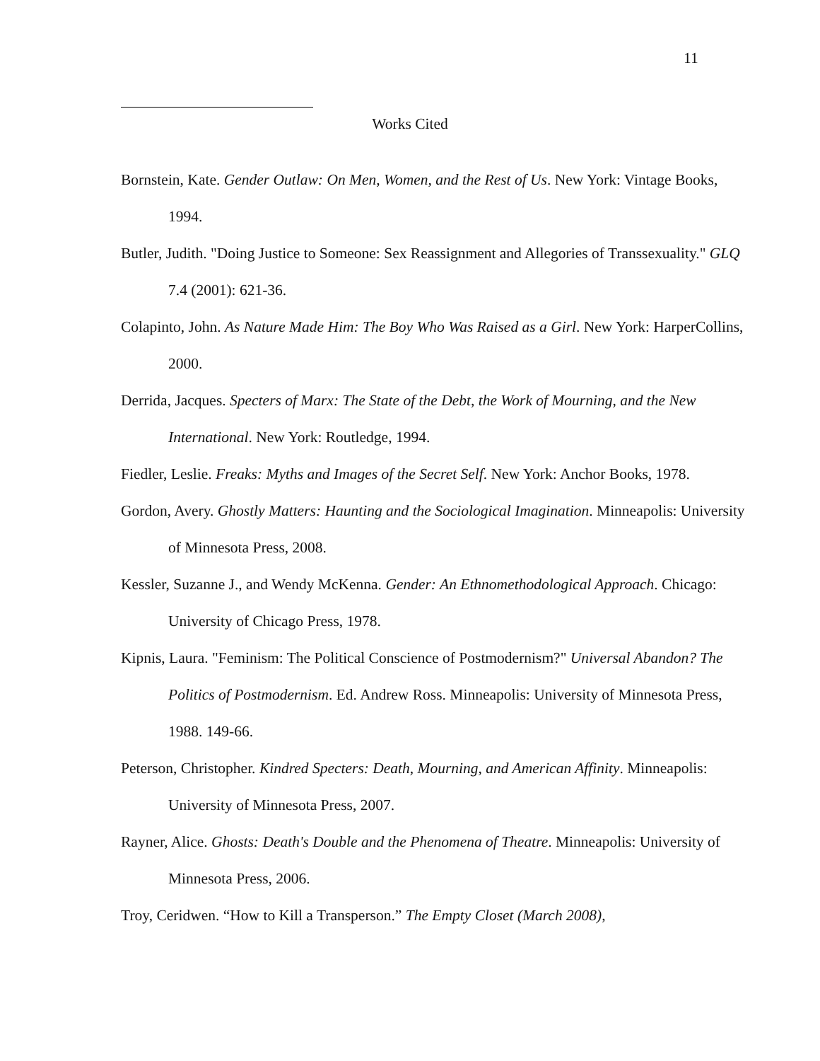11
Works Cited
Bornstein, Kate. Gender Outlaw: On Men, Women, and the Rest of Us. New York: Vintage Books, 1994.
Butler, Judith. "Doing Justice to Someone: Sex Reassignment and Allegories of Transsexuality." GLQ 7.4 (2001): 621-36.
Colapinto, John. As Nature Made Him: The Boy Who Was Raised as a Girl. New York: HarperCollins, 2000.
Derrida, Jacques. Specters of Marx: The State of the Debt, the Work of Mourning, and the New International. New York: Routledge, 1994.
Fiedler, Leslie. Freaks: Myths and Images of the Secret Self. New York: Anchor Books, 1978.
Gordon, Avery. Ghostly Matters: Haunting and the Sociological Imagination. Minneapolis: University of Minnesota Press, 2008.
Kessler, Suzanne J., and Wendy McKenna. Gender: An Ethnomethodological Approach. Chicago: University of Chicago Press, 1978.
Kipnis, Laura. "Feminism: The Political Conscience of Postmodernism?" Universal Abandon? The Politics of Postmodernism. Ed. Andrew Ross. Minneapolis: University of Minnesota Press, 1988. 149-66.
Peterson, Christopher. Kindred Specters: Death, Mourning, and American Affinity. Minneapolis: University of Minnesota Press, 2007.
Rayner, Alice. Ghosts: Death's Double and the Phenomena of Theatre. Minneapolis: University of Minnesota Press, 2006.
Troy, Ceridwen. “How to Kill a Transperson.” The Empty Closet (March 2008),